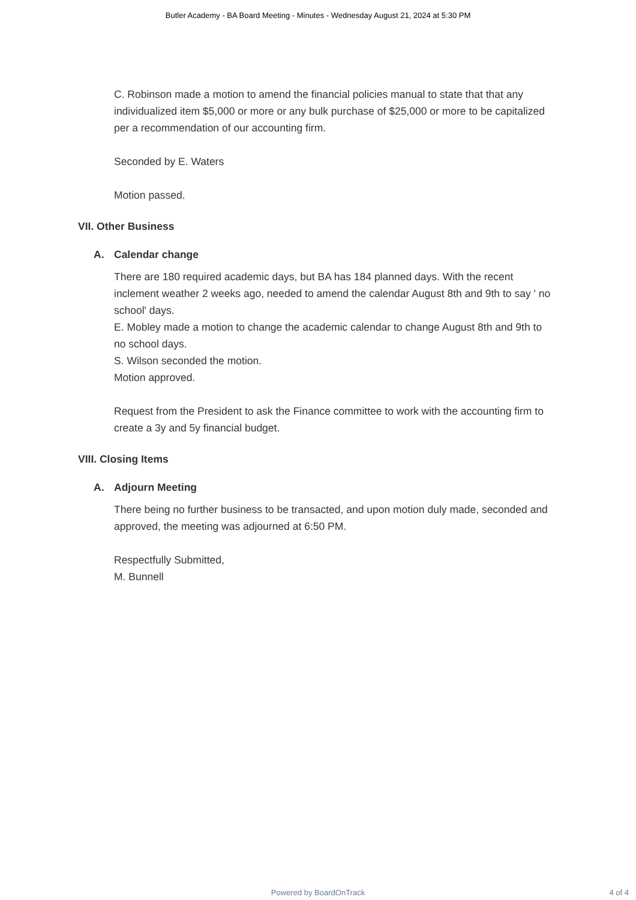Butler Academy - BA Board Meeting - Minutes - Wednesday August 21, 2024 at 5:30 PM
C. Robinson made a motion to amend the financial policies manual to state that that any individualized item $5,000 or more or any bulk purchase of $25,000 or more to be capitalized per a recommendation of our accounting firm.
Seconded by E. Waters
Motion passed.
VII. Other Business
A. Calendar change
There are 180 required academic days, but BA has 184 planned days. With the recent inclement weather 2 weeks ago, needed to amend the calendar August 8th and 9th to say ' no school' days.
E. Mobley made a motion to change the academic calendar to change August 8th and 9th to no school days.
S. Wilson seconded the motion.
Motion approved.
Request from the President to ask the Finance committee to work with the accounting firm to create a 3y and 5y financial budget.
VIII. Closing Items
A. Adjourn Meeting
There being no further business to be transacted, and upon motion duly made, seconded and approved, the meeting was adjourned at 6:50 PM.
Respectfully Submitted,
M. Bunnell
Powered by BoardOnTrack
4 of 4